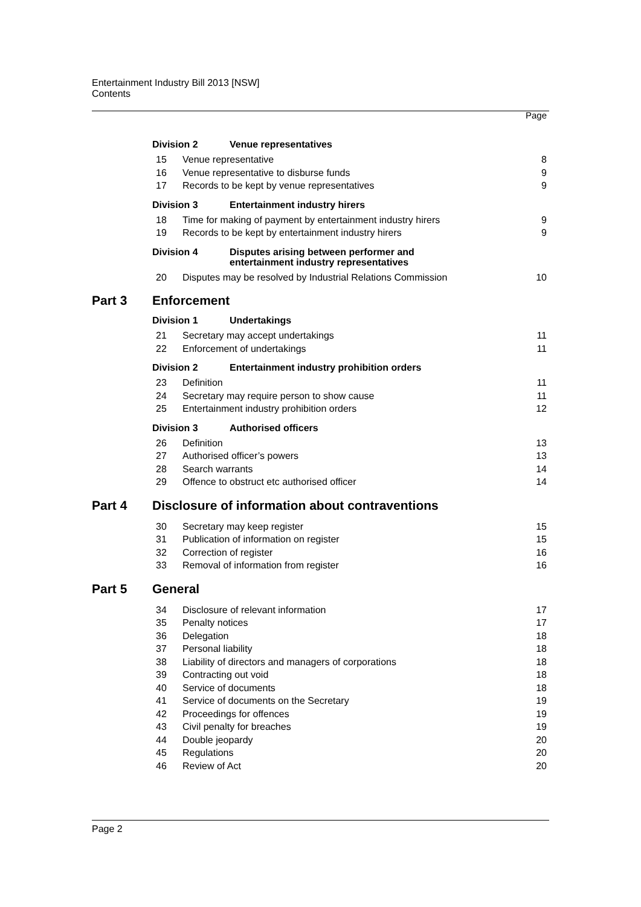Entertainment Industry Bill 2013 [NSW]
Contents
Page
Division 2 Venue representatives
15 Venue representative 8
16 Venue representative to disburse funds 9
17 Records to be kept by venue representatives 9
Division 3 Entertainment industry hirers
18 Time for making of payment by entertainment industry hirers 9
19 Records to be kept by entertainment industry hirers 9
Division 4 Disputes arising between performer and
entertainment industry representatives
20 Disputes may be resolved by Industrial Relations Commission 10
Part 3 Enforcement
Division 1 Undertakings
21 Secretary may accept undertakings 11
22 Enforcement of undertakings 11
Division 2 Entertainment industry prohibition orders
23 Definition 11
24 Secretary may require person to show cause 11
25 Entertainment industry prohibition orders 12
Division 3 Authorised officers
26 Definition 13
27 Authorised officer’s powers 13
28 Search warrants 14
29 Offence to obstruct etc authorised officer 14
Part 4 Disclosure of information about contraventions
30 Secretary may keep register 15
31 Publication of information on register 15
32 Correction of register 16
33 Removal of information from register 16
Part 5 General
34 Disclosure of relevant information 17
35 Penalty notices 17
36 Delegation 18
37 Personal liability 18
38 Liability of directors and managers of corporations 18
39 Contracting out void 18
40 Service of documents 18
41 Service of documents on the Secretary 19
42 Proceedings for offences 19
43 Civil penalty for breaches 19
44 Double jeopardy 20
45 Regulations 20
46 Review of Act 20
Page 2